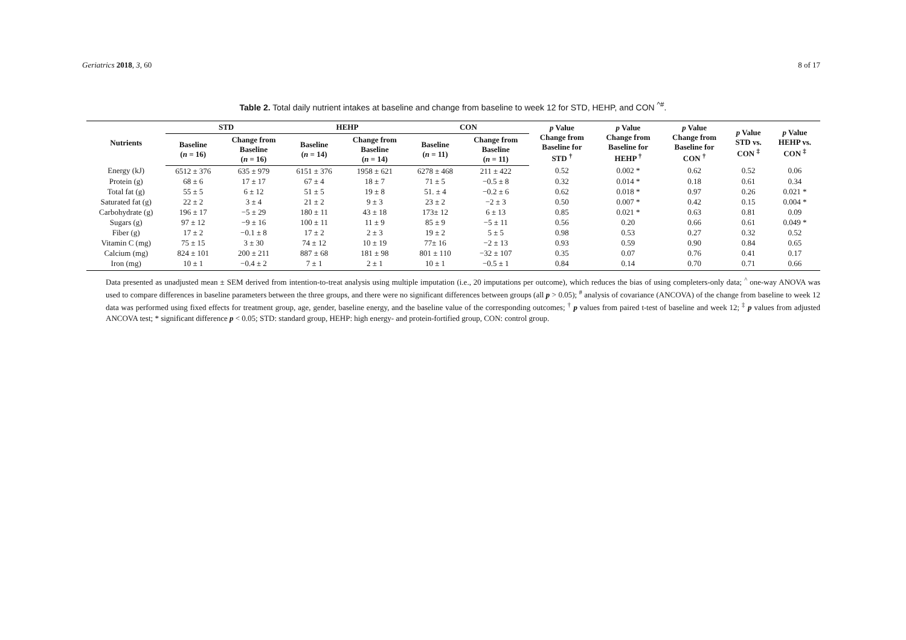Geriatrics 2018, 3, 60 8 of 17
Table 2. Total daily nutrient intakes at baseline and change from baseline to week 12 for STD, HEHP, and CON <sup>^#</sup>.
| Nutrients | STD | | HEHP | | CON | | p Value Change from Baseline for STD <sup>†</sup> | p Value Change from Baseline for HEHP <sup>†</sup> | p Value Change from Baseline for CON <sup>†</sup> | p Value STD vs. CON <sup>‡</sup> | p Value HEHP vs. CON <sup>‡</sup> |
| --- | --- | --- | --- | --- | --- | --- | --- | --- | --- | --- | --- |
| | Baseline ( n = 16) | Change from Baseline ( n = 16) | Baseline ( n = 14) | Change from Baseline ( n = 14) | Baseline ( n = 11) | Change from Baseline ( n = 11) | | | | | |
| Energy (kJ) | 6512 ± 376 | 635 ± 979 | 6151 ± 376 | 1958 ± 621 | 6278 ± 468 | 211 ± 422 | 0.52 | 0.002 * | 0.62 | 0.52 | 0.06 |
| Protein (g) | 68 ± 6 | 17 ± 17 | 67 ± 4 | 18 ± 7 | 71 ± 5 | −0.5 ± 8 | 0.32 | 0.014 * | 0.18 | 0.61 | 0.34 |
| Total fat (g) | 55 ± 5 | 6 ± 12 | 51 ± 5 | 19 ± 8 | 51. ± 4 | −0.2 ± 6 | 0.62 | 0.018 * | 0.97 | 0.26 | 0.021 * |
| Saturated fat (g) | 22 ± 2 | 3 ± 4 | 21 ± 2 | 9 ± 3 | 23 ± 2 | −2 ± 3 | 0.50 | 0.007 * | 0.42 | 0.15 | 0.004 * |
| Carbohydrate (g) | 196 ± 17 | −5 ± 29 | 180 ± 11 | 43 ± 18 | 173± 12 | 6 ± 13 | 0.85 | 0.021 * | 0.63 | 0.81 | 0.09 |
| Sugars (g) | 97 ± 12 | −9 ± 16 | 100 ± 11 | 11 ± 9 | 85 ± 9 | −5 ± 11 | 0.56 | 0.20 | 0.66 | 0.61 | 0.049 * |
| Fiber (g) | 17 ± 2 | −0.1 ± 8 | 17 ± 2 | 2 ± 3 | 19 ± 2 | 5 ± 5 | 0.98 | 0.53 | 0.27 | 0.32 | 0.52 |
| Vitamin C (mg) | 75 ± 15 | 3 ± 30 | 74 ± 12 | 10 ± 19 | 77± 16 | −2 ± 13 | 0.93 | 0.59 | 0.90 | 0.84 | 0.65 |
| Calcium (mg) | 824 ± 101 | 200 ± 211 | 887 ± 68 | 181 ± 98 | 801 ± 110 | −32 ± 107 | 0.35 | 0.07 | 0.76 | 0.41 | 0.17 |
| Iron (mg) | 10 ± 1 | −0.4 ± 2 | 7 ± 1 | 2 ± 1 | 10 ± 1 | −0.5 ± 1 | 0.84 | 0.14 | 0.70 | 0.71 | 0.66 |
Data presented as unadjusted mean ± SEM derived from intention-to-treat analysis using multiple imputation (i.e., 20 imputations per outcome), which reduces the bias of using completers-only data; <sup>^</sup> one-way ANOVA was used to compare differences in baseline parameters between the three groups, and there were no significant differences between groups (all p > 0.05); <sup>#</sup> analysis of covariance (ANCOVA) of the change from baseline to week 12 data was performed using fixed effects for treatment group, age, gender, baseline energy, and the baseline value of the corresponding outcomes; <sup>†</sup> p values from paired t-test of baseline and week 12; <sup>‡</sup> p values from adjusted ANCOVA test; * significant difference p < 0.05; STD: standard group, HEHP: high energy- and protein-fortified group, CON: control group.